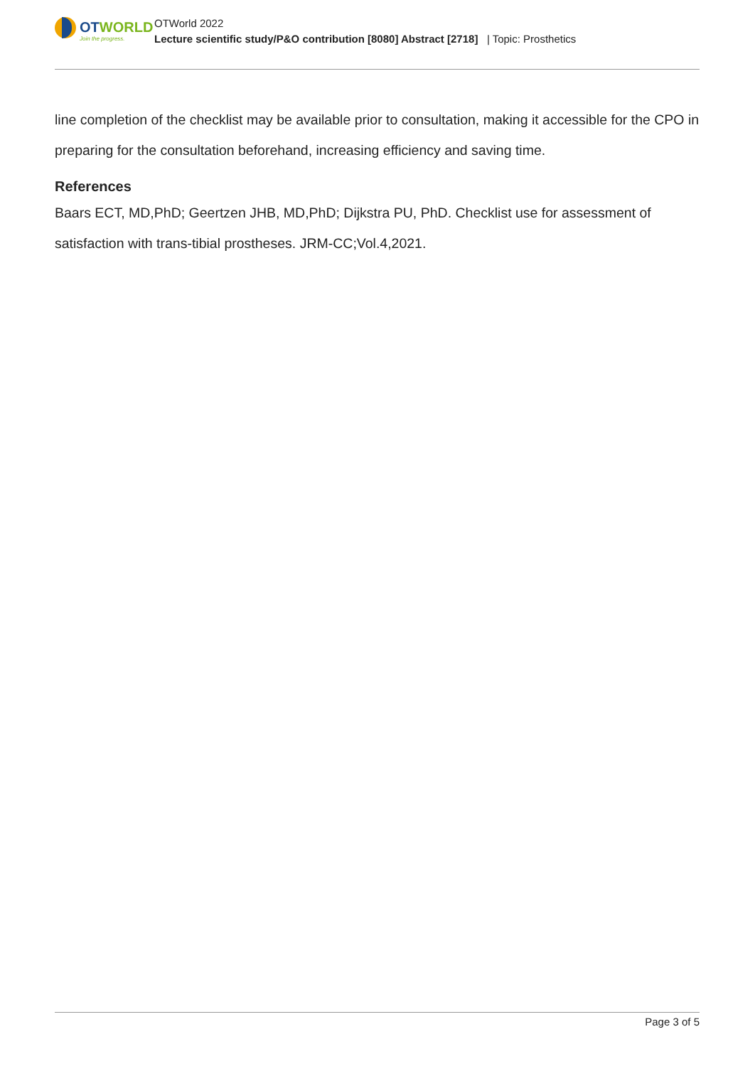OTWORLD
Join the progress.
OTWorld 2022
Lecture scientific study/P&O contribution [8080] Abstract [2718] | Topic: Prosthetics
line completion of the checklist may be available prior to consultation, making it accessible for the CPO in preparing for the consultation beforehand, increasing efficiency and saving time.
References
Baars ECT, MD,PhD; Geertzen JHB, MD,PhD; Dijkstra PU, PhD. Checklist use for assessment of satisfaction with trans-tibial prostheses. JRM-CC;Vol.4,2021.
Page 3 of 5